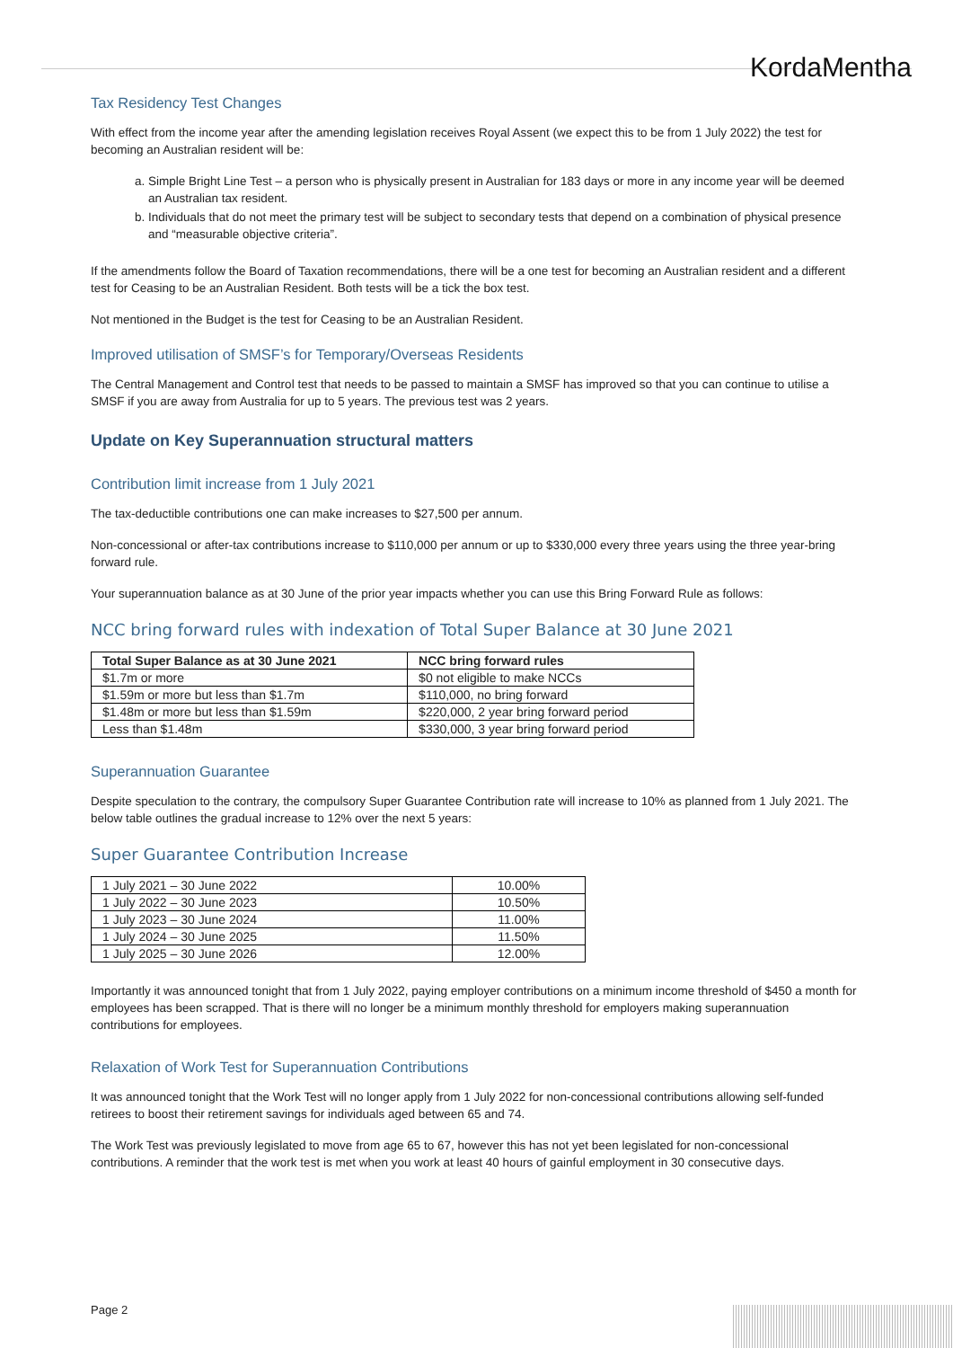KordaMentha
Tax Residency Test Changes
With effect from the income year after the amending legislation receives Royal Assent (we expect this to be from 1 July 2022) the test for becoming an Australian resident will be:
a. Simple Bright Line Test – a person who is physically present in Australian for 183 days or more in any income year will be deemed an Australian tax resident.
b. Individuals that do not meet the primary test will be subject to secondary tests that depend on a combination of physical presence and “measurable objective criteria”.
If the amendments follow the Board of Taxation recommendations, there will be a one test for becoming an Australian resident and a different test for Ceasing to be an Australian Resident. Both tests will be a tick the box test.
Not mentioned in the Budget is the test for Ceasing to be an Australian Resident.
Improved utilisation of SMSF’s for Temporary/Overseas Residents
The Central Management and Control test that needs to be passed to maintain a SMSF has improved so that you can continue to utilise a SMSF if you are away from Australia for up to 5 years. The previous test was 2 years.
Update on Key Superannuation structural matters
Contribution limit increase from 1 July 2021
The tax-deductible contributions one can make increases to $27,500 per annum.
Non-concessional or after-tax contributions increase to $110,000 per annum or up to $330,000 every three years using the three year-bring forward rule.
Your superannuation balance as at 30 June of the prior year impacts whether you can use this Bring Forward Rule as follows:
NCC bring forward rules with indexation of Total Super Balance at 30 June 2021
| Total Super Balance as at 30 June 2021 | NCC bring forward rules |
| --- | --- |
| $1.7m or more | $0 not eligible to make NCCs |
| $1.59m or more but less than $1.7m | $110,000, no bring forward |
| $1.48m or more but less than $1.59m | $220,000, 2 year bring forward period |
| Less than $1.48m | $330,000, 3 year bring forward period |
Superannuation Guarantee
Despite speculation to the contrary, the compulsory Super Guarantee Contribution rate will increase to 10% as planned from 1 July 2021. The below table outlines the gradual increase to 12% over the next 5 years:
Super Guarantee Contribution Increase
| 1 July 2021 – 30 June 2022 | 10.00% |
| 1 July 2022 – 30 June 2023 | 10.50% |
| 1 July 2023 – 30 June 2024 | 11.00% |
| 1 July 2024 – 30 June 2025 | 11.50% |
| 1 July 2025 – 30 June 2026 | 12.00% |
Importantly it was announced tonight that from 1 July 2022, paying employer contributions on a minimum income threshold of $450 a month for employees has been scrapped. That is there will no longer be a minimum monthly threshold for employers making superannuation contributions for employees.
Relaxation of Work Test for Superannuation Contributions
It was announced tonight that the Work Test will no longer apply from 1 July 2022 for non-concessional contributions allowing self-funded retirees to boost their retirement savings for individuals aged between 65 and 74.
The Work Test was previously legislated to move from age 65 to 67, however this has not yet been legislated for non-concessional contributions. A reminder that the work test is met when you work at least 40 hours of gainful employment in 30 consecutive days.
Page 2